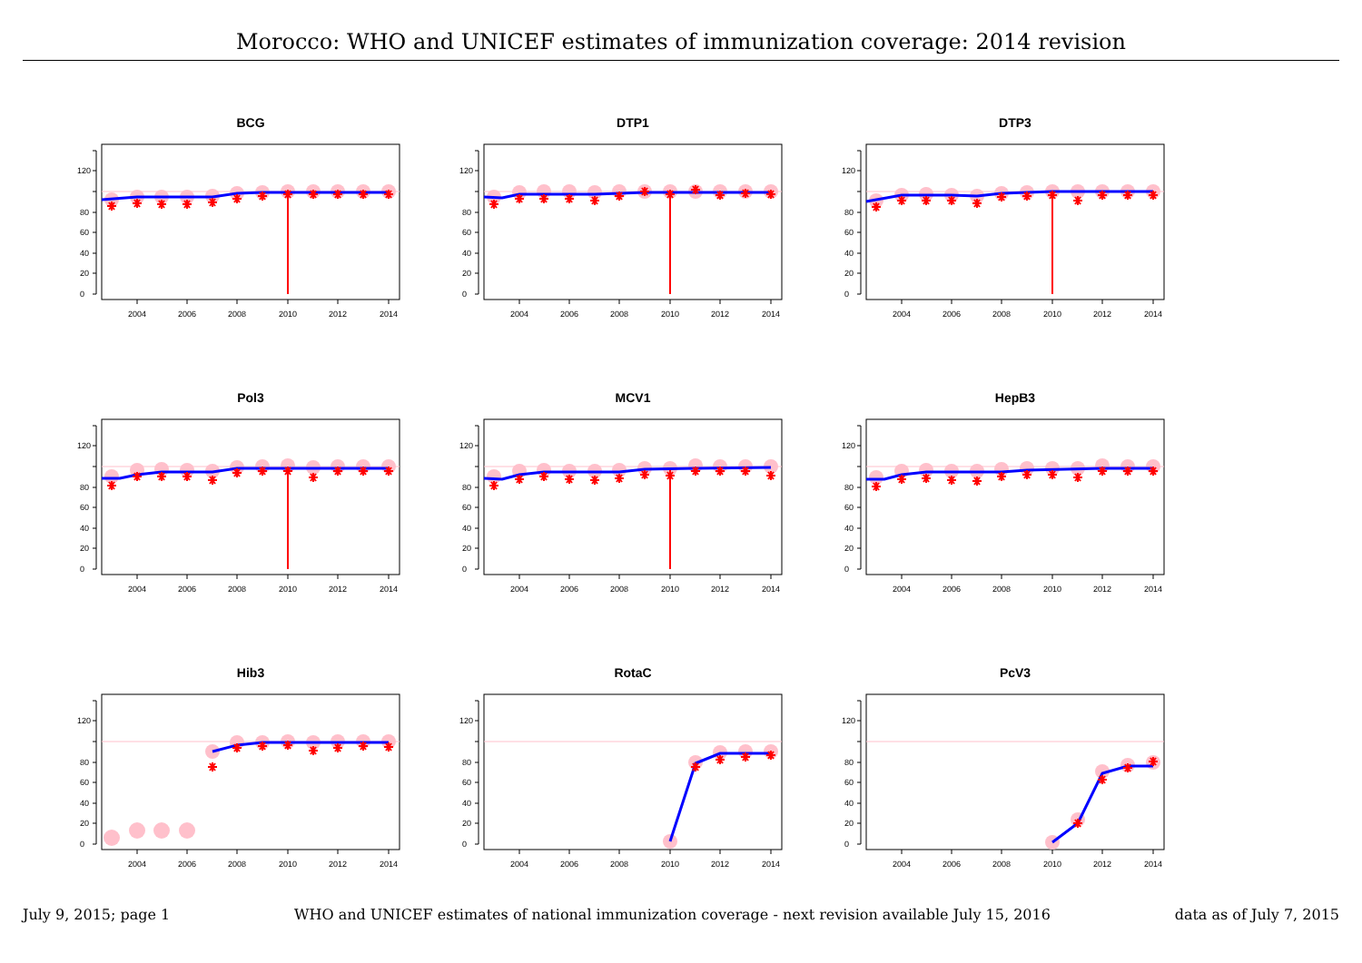Morocco: WHO and UNICEF estimates of immunization coverage: 2014 revision
BCG
0
20
40
60
80
120
2004
2006
2008
2010
2012
2014
DTP1
0
20
40
60
80
120
2004
2006
2008
2010
2012
2014
DTP3
0
20
40
60
80
120
2004
2006
2008
2010
2012
2014
Pol3
0
20
40
60
80
120
2004
2006
2008
2010
2012
2014
MCV1
0
20
40
60
80
120
2004
2006
2008
2010
2012
2014
HepB3
0
20
40
60
80
120
2004
2006
2008
2010
2012
2014
Hib3
0
20
40
60
80
120
2004
2006
2008
2010
2012
2014
RotaC
0
20
40
60
80
120
2004
2006
2008
2010
2012
2014
PcV3
0
20
40
60
80
120
2004
2006
2008
2010
2012
2014
July 9, 2015; page 1 WHO and UNICEF estimates of national immunization coverage - next revision available July 15, 2016 data as of July 7, 2015